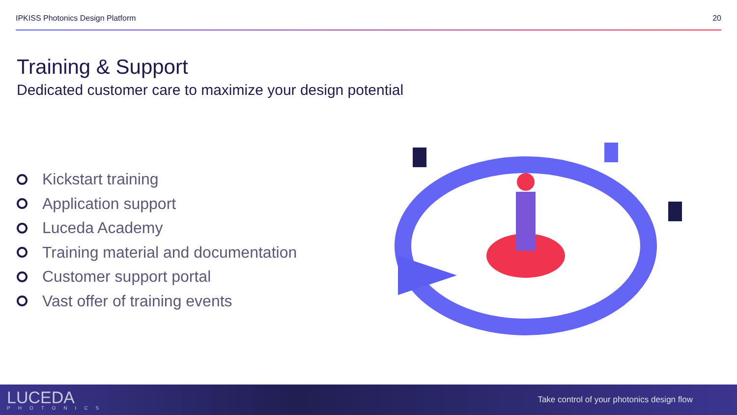IPKISS Photonics Design Platform 20
Training & Support
Dedicated customer care to maximize your design potential
Kickstart training
Application support
Luceda Academy
Training material and documentation
Customer support portal
Vast offer of training events
LUCEDA
PHOTONICS
Take control of your photonics design flow